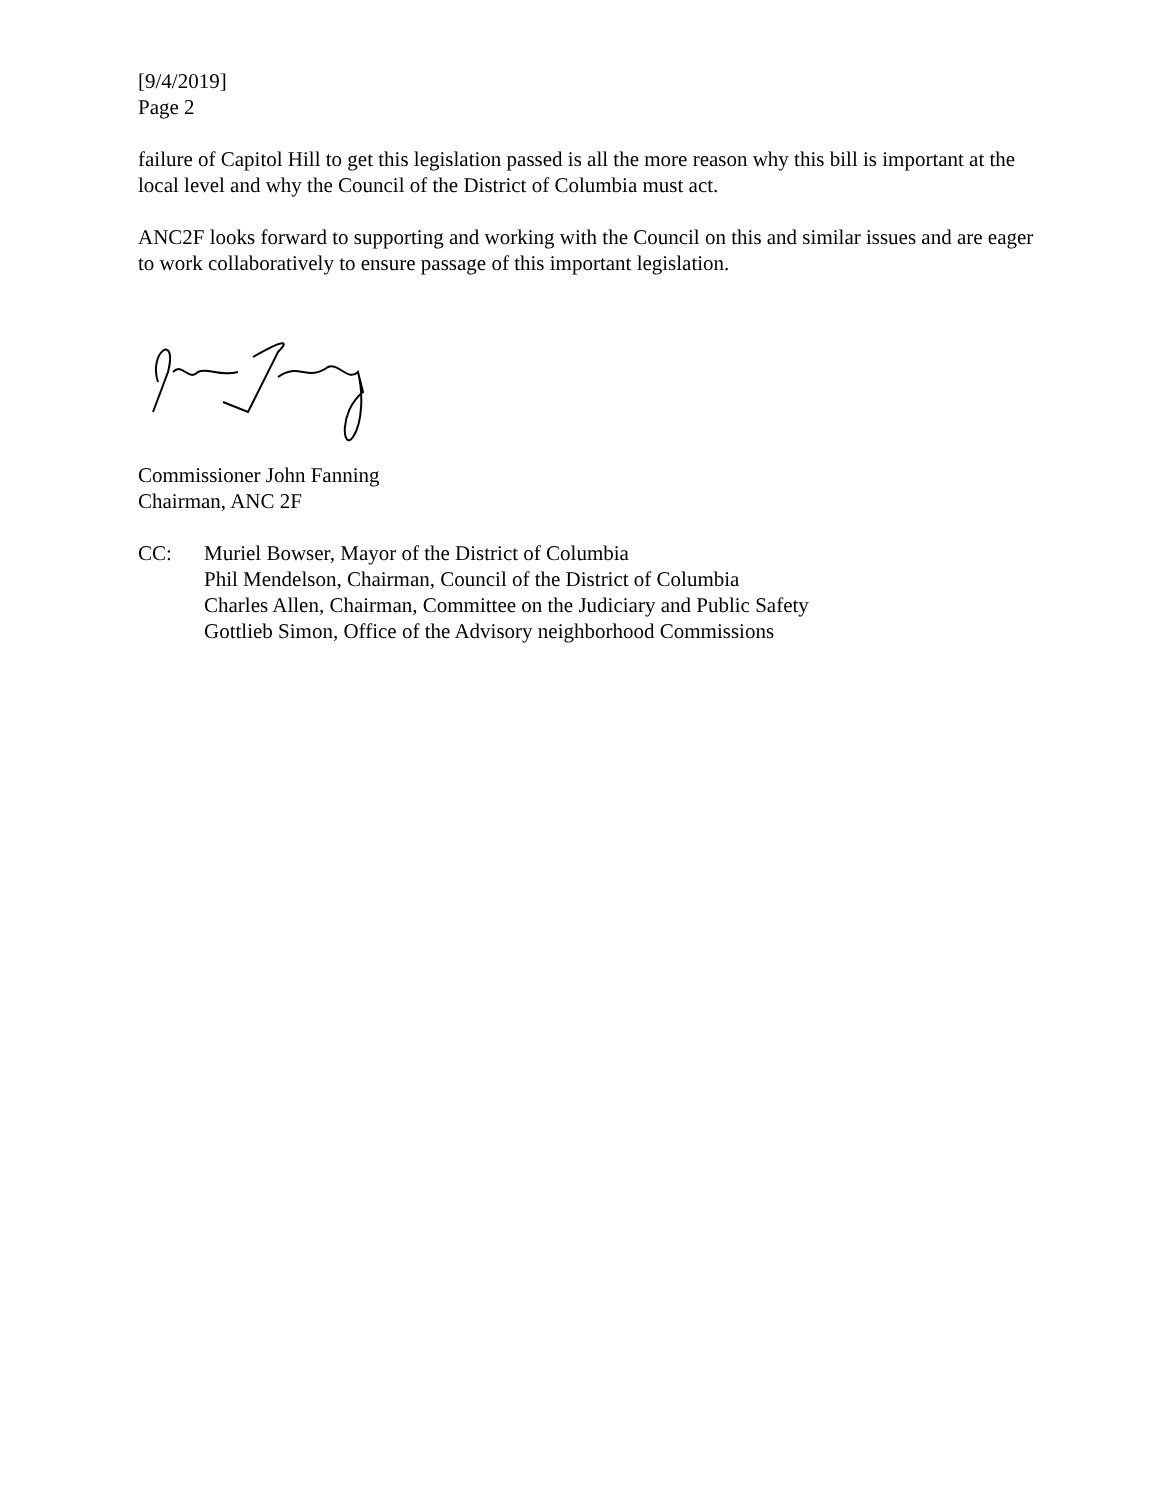[9/4/2019]
Page 2
failure of Capitol Hill to get this legislation passed is all the more reason why this bill is important at the local level and why the Council of the District of Columbia must act.
ANC2F looks forward to supporting and working with the Council on this and similar issues and are eager to work collaboratively to ensure passage of this important legislation.
Commissioner John Fanning
Chairman, ANC 2F
CC: Muriel Bowser, Mayor of the District of Columbia
Phil Mendelson, Chairman, Council of the District of Columbia
Charles Allen, Chairman, Committee on the Judiciary and Public Safety
Gottlieb Simon, Office of the Advisory neighborhood Commissions